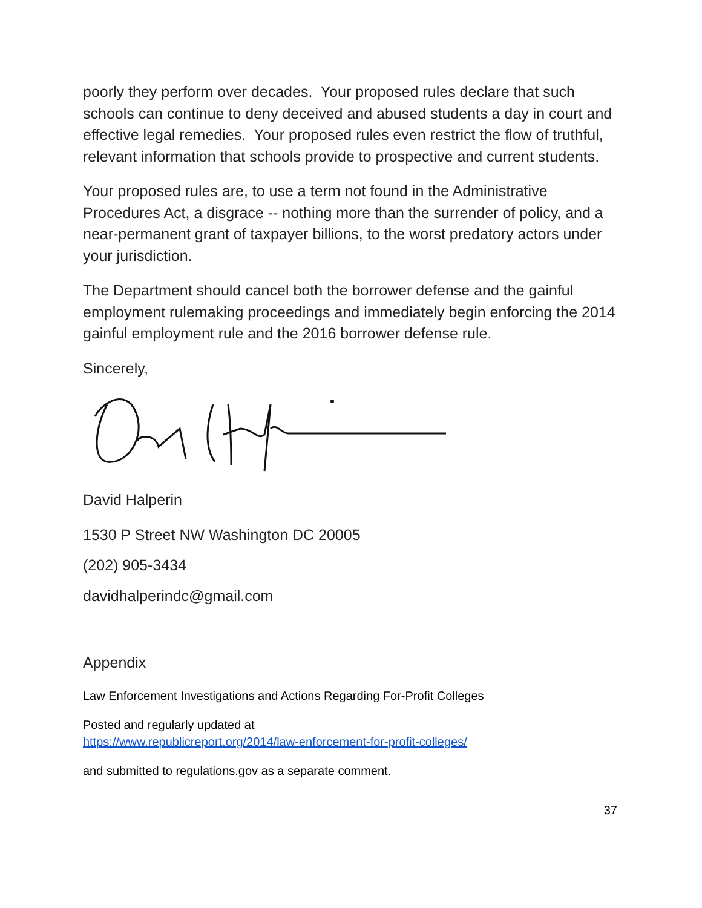poorly they perform over decades. Your proposed rules declare that such schools can continue to deny deceived and abused students a day in court and effective legal remedies. Your proposed rules even restrict the flow of truthful, relevant information that schools provide to prospective and current students.
Your proposed rules are, to use a term not found in the Administrative Procedures Act, a disgrace -- nothing more than the surrender of policy, and a near-permanent grant of taxpayer billions, to the worst predatory actors under your jurisdiction.
The Department should cancel both the borrower defense and the gainful employment rulemaking proceedings and immediately begin enforcing the 2014 gainful employment rule and the 2016 borrower defense rule.
Sincerely,
David Halperin
1530 P Street NW Washington DC 20005
(202) 905-3434
davidhalperindc@gmail.com
Appendix
Law Enforcement Investigations and Actions Regarding For-Profit Colleges
Posted and regularly updated at
https://www.republicreport.org/2014/law-enforcement-for-profit-colleges/
and submitted to regulations.gov as a separate comment.
37